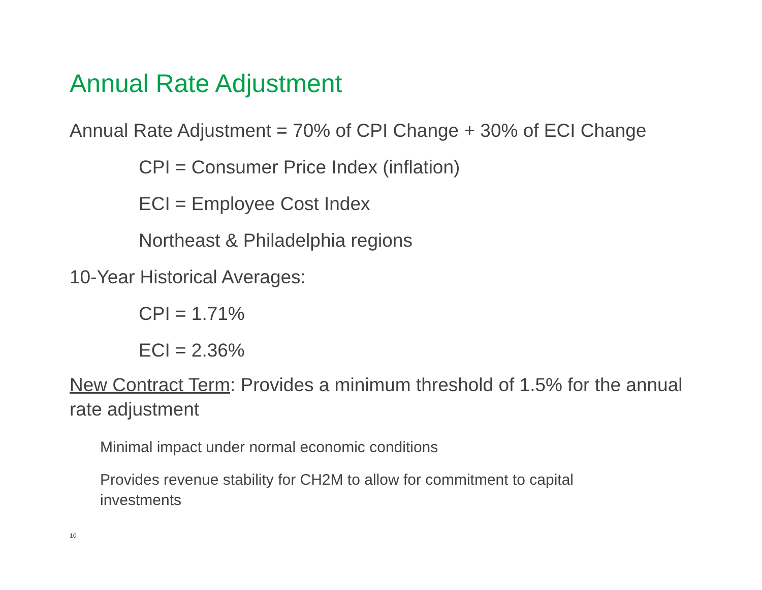Annual Rate Adjustment
Annual Rate Adjustment = 70% of CPI Change + 30% of ECI Change
CPI = Consumer Price Index (inflation)
ECI = Employee Cost Index
Northeast & Philadelphia regions
10-Year Historical Averages:
CPI = 1.71%
ECI = 2.36%
New Contract Term: Provides a minimum threshold of 1.5% for the annual rate adjustment
Minimal impact under normal economic conditions
Provides revenue stability for CH2M to allow for commitment to capital investments
10